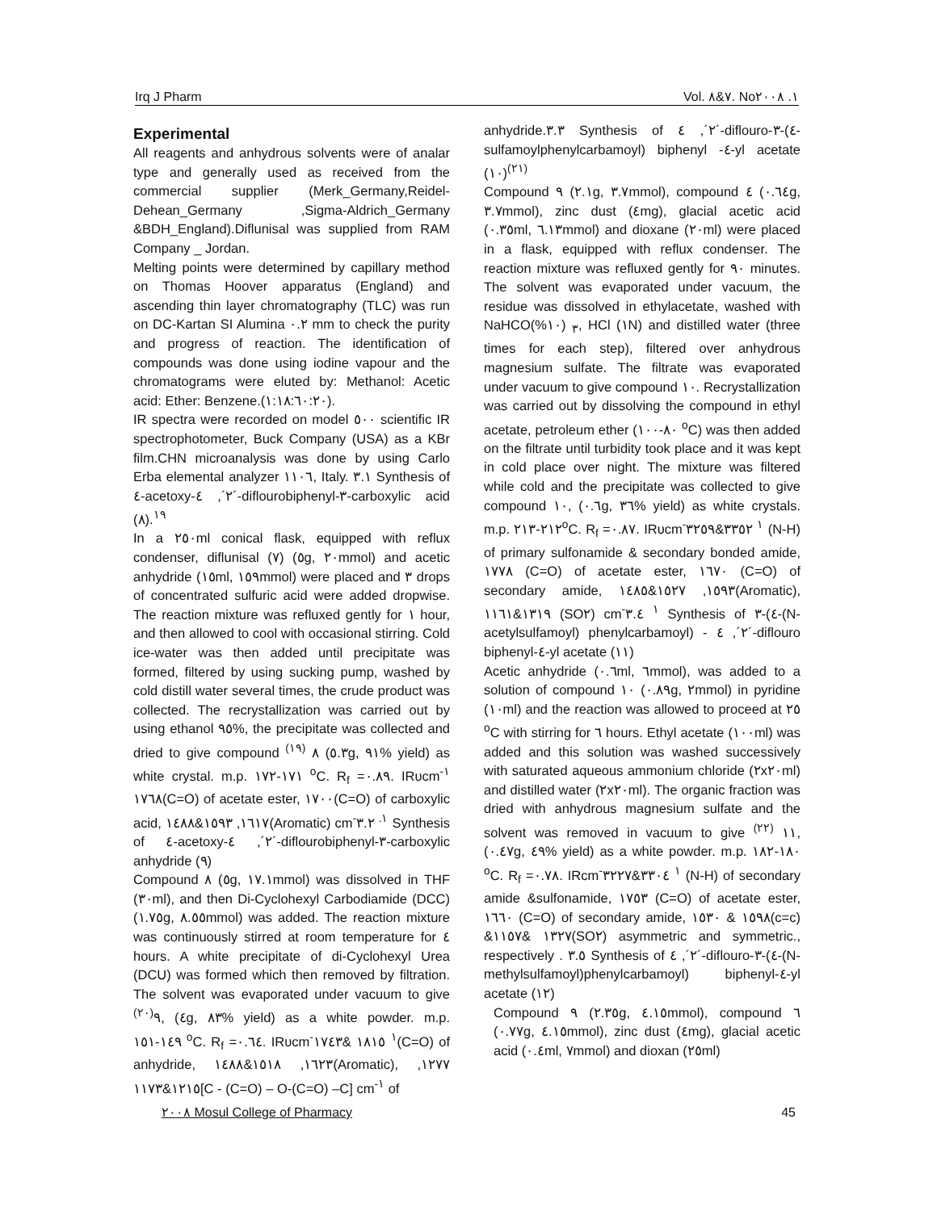Irq J Pharm Vol. ٧&٨. No١. ٢٠٠٨
Experimental
All reagents and anhydrous solvents were of analar type and generally used as received from the commercial supplier (Merk_Germany,Reidel-Dehean_Germany ,Sigma-Aldrich_Germany &BDH_England).Diflunisal was supplied from RAM Company _ Jordan.
Melting points were determined by capillary method on Thomas Hoover apparatus (England) and ascending thin layer chromatography (TLC) was run on DC-Kartan SI Alumina ٠.٢ mm to check the purity and progress of reaction. The identification of compounds was done using iodine vapour and the chromatograms were eluted by: Methanol: Acetic acid: Ether: Benzene.(١:١٨:٦٠:٢٠).
IR spectra were recorded on model ٥٠٠ scientific IR spectrophotometer, Buck Company (USA) as a KBr film.CHN microanalysis was done by using Carlo Erba elemental analyzer ١١٠٦, Italy. ٣.١ Synthesis of ٤-acetoxy-٢´, ٤´-diflourobiphenyl-٣-carboxylic acid (٨).<sup>١٩</sup>
In a ٢٥٠ml conical flask, equipped with reflux condenser, diflunisal (٧) (٥g, ٢٠mmol) and acetic anhydride (١٥ml, ١٥٩mmol) were placed and ٣ drops of concentrated sulfuric acid were added dropwise. The reaction mixture was refluxed gently for ١ hour, and then allowed to cool with occasional stirring. Cold ice-water was then added until precipitate was formed, filtered by using sucking pump, washed by cold distill water several times, the crude product was collected. The recrystallization was carried out by using ethanol ٩٥%, the precipitate was collected and dried to give compound ٨ <sup>(١٩)</sup> (٥.٣g, ٩١% yield) as white crystal. m.p. ١٧١-١٧٢ <sup>o</sup>C. R<sub>f</sub> =٠.٨٩. IRυcm<sup>-١</sup> ١٧٦٨(C=O) of acetate ester, ١٧٠٠(C=O) of carboxylic acid, ١٦١٧, ١٥٩٣&١٤٨٨(Aromatic) cm<sup>-١.</sup> ٣.٢ Synthesis of ٤-acetoxy-٢´, ٤´-diflourobiphenyl-٣-carboxylic anhydride (٩)
Compound ٨ (٥g, ١٧.١mmol) was dissolved in THF (٣٠ml), and then Di-Cyclohexyl Carbodiamide (DCC) (١.٧٥g, ٨.٥٥mmol) was added. The reaction mixture was continuously stirred at room temperature for ٤ hours. A white precipitate of di-Cyclohexyl Urea (DCU) was formed which then removed by filtration. The solvent was evaporated under vacuum to give ٩<sup>(٢٠)</sup>, (٤g, ٨٣% yield) as a white powder. m.p. ١٤٩-١٥١ <sup>o</sup>C. R<sub>f</sub> =٠.٦٤. IRυcm<sup>-١</sup> ١٨١٥ &١٧٤٣(C=O) of anhydride, ١٦٢٣, ١٥١٨&١٤٨٨(Aromatic), ١٢٧٧, ١٢١٥&١١٧٣[C - (C=O) – O-(C=O) –C] cm<sup>-١</sup> of
anhydride.٣.٣ Synthesis of ٢´, ٤´-diflouro-٣-(٤-sulfamoylphenylcarbamoyl) biphenyl -٤-yl acetate (١٠)<sup>(٢١)</sup>
Compound ٩ (٢.١g, ٣.٧mmol), compound ٤ (٠.٦٤g, ٣.٧mmol), zinc dust (٤mg), glacial acetic acid (٠.٣٥ml, ٦.١٣mmol) and dioxane (٢٠ml) were placed in a flask, equipped with reflux condenser. The reaction mixture was refluxed gently for ٩٠ minutes. The solvent was evaporated under vacuum, the residue was dissolved in ethylacetate, washed with NaHCO<sub>٣</sub> (١٠%), HCl (١N) and distilled water (three times for each step), filtered over anhydrous magnesium sulfate. The filtrate was evaporated under vacuum to give compound ١٠. Recrystallization was carried out by dissolving the compound in ethyl acetate, petroleum ether (٨٠-١٠٠ <sup>o</sup>C) was then added on the filtrate until turbidity took place and it was kept in cold place over night. The mixture was filtered while cold and the precipitate was collected to give compound ١٠, (٠.٦g, ٣٦% yield) as white crystals. m.p. ٢١٢-٢١٣<sup>o</sup>C. R<sub>f</sub> =٠.٨٧. IRυcm<sup>-١</sup> ٣٣٥٢&٣٢٥٩ (N-H) of primary sulfonamide & secondary bonded amide, ١٧٧٨ (C=O) of acetate ester, ١٦٧٠ (C=O) of secondary amide, ١٥٩٣, ١٥٢٧&١٤٨٥(Aromatic), ١٣١٩&١١٦١ (SO٢) cm<sup>-١</sup> ٣.٤ Synthesis of ٣-(٤-(N-acetylsulfamoyl) phenylcarbamoyl) - ٢´, ٤´-diflouro biphenyl-٤-yl acetate (١١)
Acetic anhydride (٠.٦ml, ٦mmol), was added to a solution of compound ١٠ (٠.٨٩g, ٢mmol) in pyridine (١٠ml) and the reaction was allowed to proceed at ٢٥ <sup>o</sup>C with stirring for ٦ hours. Ethyl acetate (١٠٠ml) was added and this solution was washed successively with saturated aqueous ammonium chloride (٢x٢٠ml) and distilled water (٢x٢٠ml). The organic fraction was dried with anhydrous magnesium sulfate and the solvent was removed in vacuum to give ١١ <sup>(٢٢)</sup>, (٠.٤٧g, ٤٩% yield) as a white powder. m.p. ١٨٠-١٨٢ <sup>o</sup>C. R<sub>f</sub> =٠.٧٨. IRcm<sup>-١</sup> ٣٣٠٤&٣٢٢٧ (N-H) of secondary amide &sulfonamide, ١٧٥٣ (C=O) of acetate ester, ١٦٦٠ (C=O) of secondary amide, ١٥٩٨ & ١٥٣٠(c=c) &١٣٢٧ &١١٥٧(SO٢) asymmetric and symmetric., respectively . ٣.٥ Synthesis of ٢´, ٤´-diflouro-٣-(٤-(N-methylsulfamoyl)phenylcarbamoyl) biphenyl-٤-yl acetate (١٢)
Compound ٩ (٢.٣٥g, ٤.١٥mmol), compound ٦ (٠.٧٧g, ٤.١٥mmol), zinc dust (٤mg), glacial acetic acid (٠.٤ml, ٧mmol) and dioxan (٢٥ml)
٢٠٠٨ Mosul College of Pharmacy 45